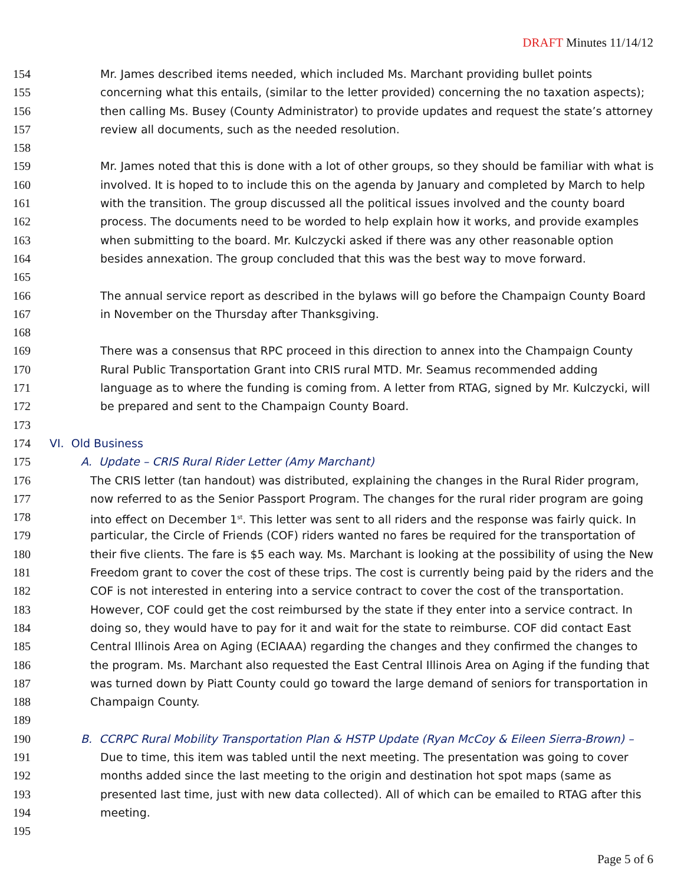DRAFT Minutes 11/14/12
154 Mr. James described items needed, which included Ms. Marchant providing bullet points
155 concerning what this entails, (similar to the letter provided) concerning the no taxation aspects);
156 then calling Ms. Busey (County Administrator) to provide updates and request the state’s attorney
157 review all documents, such as the needed resolution.
158
159 Mr. James noted that this is done with a lot of other groups, so they should be familiar with what is
160 involved. It is hoped to to include this on the agenda by January and completed by March to help
161 with the transition. The group discussed all the political issues involved and the county board
162 process. The documents need to be worded to help explain how it works, and provide examples
163 when submitting to the board. Mr. Kulczycki asked if there was any other reasonable option
164 besides annexation. The group concluded that this was the best way to move forward.
165
166 The annual service report as described in the bylaws will go before the Champaign County Board
167 in November on the Thursday after Thanksgiving.
168
169 There was a consensus that RPC proceed in this direction to annex into the Champaign County
170 Rural Public Transportation Grant into CRIS rural MTD. Mr. Seamus recommended adding
171 language as to where the funding is coming from. A letter from RTAG, signed by Mr. Kulczycki, will
172 be prepared and sent to the Champaign County Board.
173
174 VI. Old Business
175 A. Update – CRIS Rural Rider Letter (Amy Marchant)
176 The CRIS letter (tan handout) was distributed, explaining the changes in the Rural Rider program,
177 now referred to as the Senior Passport Program. The changes for the rural rider program are going
178 into effect on December 1<sup>st</sup>. This letter was sent to all riders and the response was fairly quick. In
179 particular, the Circle of Friends (COF) riders wanted no fares be required for the transportation of
180 their five clients. The fare is $5 each way. Ms. Marchant is looking at the possibility of using the New
181 Freedom grant to cover the cost of these trips. The cost is currently being paid by the riders and the
182 COF is not interested in entering into a service contract to cover the cost of the transportation.
183 However, COF could get the cost reimbursed by the state if they enter into a service contract. In
184 doing so, they would have to pay for it and wait for the state to reimburse. COF did contact East
185 Central Illinois Area on Aging (ECIAAA) regarding the changes and they confirmed the changes to
186 the program. Ms. Marchant also requested the East Central Illinois Area on Aging if the funding that
187 was turned down by Piatt County could go toward the large demand of seniors for transportation in
188 Champaign County.
189
190 B. CCRPC Rural Mobility Transportation Plan & HSTP Update (Ryan McCoy & Eileen Sierra-Brown) –
191 Due to time, this item was tabled until the next meeting. The presentation was going to cover
192 months added since the last meeting to the origin and destination hot spot maps (same as
193 presented last time, just with new data collected). All of which can be emailed to RTAG after this
194 meeting.
195
Page 5 of 6